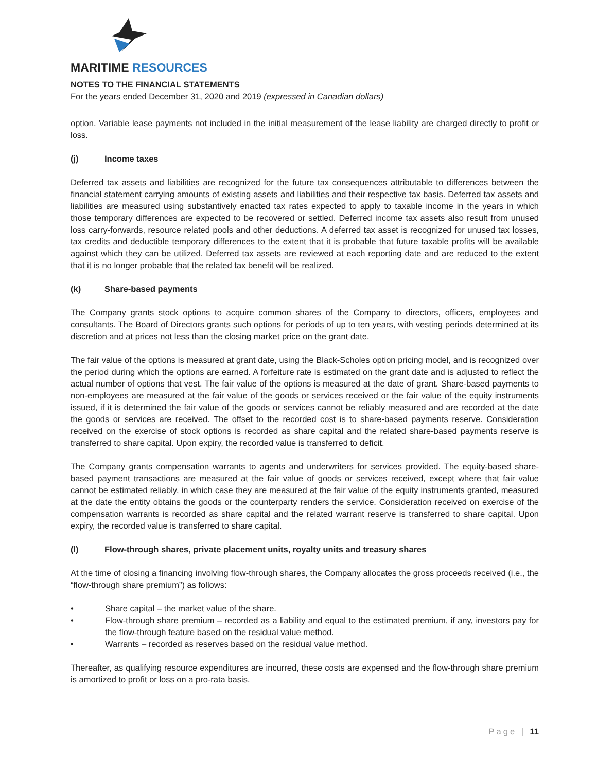MARITIME RESOURCES
NOTES TO THE FINANCIAL STATEMENTS
For the years ended December 31, 2020 and 2019 (expressed in Canadian dollars)
option. Variable lease payments not included in the initial measurement of the lease liability are charged directly to profit or loss.
(j) Income taxes
Deferred tax assets and liabilities are recognized for the future tax consequences attributable to differences between the financial statement carrying amounts of existing assets and liabilities and their respective tax basis. Deferred tax assets and liabilities are measured using substantively enacted tax rates expected to apply to taxable income in the years in which those temporary differences are expected to be recovered or settled. Deferred income tax assets also result from unused loss carry-forwards, resource related pools and other deductions. A deferred tax asset is recognized for unused tax losses, tax credits and deductible temporary differences to the extent that it is probable that future taxable profits will be available against which they can be utilized. Deferred tax assets are reviewed at each reporting date and are reduced to the extent that it is no longer probable that the related tax benefit will be realized.
(k) Share-based payments
The Company grants stock options to acquire common shares of the Company to directors, officers, employees and consultants. The Board of Directors grants such options for periods of up to ten years, with vesting periods determined at its discretion and at prices not less than the closing market price on the grant date.
The fair value of the options is measured at grant date, using the Black-Scholes option pricing model, and is recognized over the period during which the options are earned. A forfeiture rate is estimated on the grant date and is adjusted to reflect the actual number of options that vest. The fair value of the options is measured at the date of grant. Share-based payments to non-employees are measured at the fair value of the goods or services received or the fair value of the equity instruments issued, if it is determined the fair value of the goods or services cannot be reliably measured and are recorded at the date the goods or services are received. The offset to the recorded cost is to share-based payments reserve. Consideration received on the exercise of stock options is recorded as share capital and the related share-based payments reserve is transferred to share capital. Upon expiry, the recorded value is transferred to deficit.
The Company grants compensation warrants to agents and underwriters for services provided. The equity-based share-based payment transactions are measured at the fair value of goods or services received, except where that fair value cannot be estimated reliably, in which case they are measured at the fair value of the equity instruments granted, measured at the date the entity obtains the goods or the counterparty renders the service. Consideration received on exercise of the compensation warrants is recorded as share capital and the related warrant reserve is transferred to share capital. Upon expiry, the recorded value is transferred to share capital.
(l) Flow-through shares, private placement units, royalty units and treasury shares
At the time of closing a financing involving flow-through shares, the Company allocates the gross proceeds received (i.e., the “flow-through share premium”) as follows:
• Share capital – the market value of the share.
• Flow-through share premium – recorded as a liability and equal to the estimated premium, if any, investors pay for the flow-through feature based on the residual value method.
• Warrants – recorded as reserves based on the residual value method.
Thereafter, as qualifying resource expenditures are incurred, these costs are expensed and the flow-through share premium is amortized to profit or loss on a pro-rata basis.
Page | 11